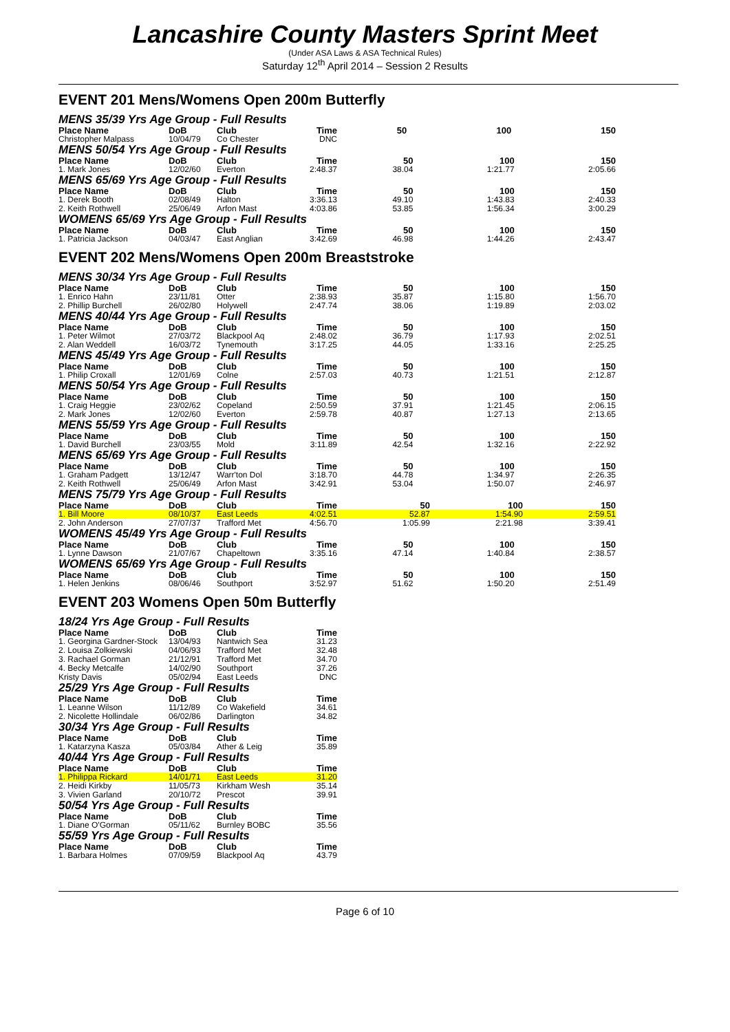Lancashire County Masters Sprint Meet
(Under ASA Laws & ASA Technical Rules)
Saturday 12<sup>th</sup> April 2014 – Session 2 Results
EVENT 201 Mens/Womens Open 200m Butterfly
MENS 35/39 Yrs Age Group - Full Results
| Place Name | DoB | Club | Time | | 50 | 100 | 150 |
| --- | --- | --- | --- | --- | --- | --- | --- |
| Christopher Malpass | 10/04/79 | Co Chester | DNC | | | | |
MENS 50/54 Yrs Age Group - Full Results
| Place Name | DoB | Club | Time | | 50 | 100 | 150 |
| --- | --- | --- | --- | --- | --- | --- | --- |
| 1. Mark Jones | 12/02/60 | Everton | 2:48.37 | | 38.04 | 1:21.77 | 2:05.66 |
MENS 65/69 Yrs Age Group - Full Results
| Place Name | DoB | Club | Time | | 50 | 100 | 150 |
| --- | --- | --- | --- | --- | --- | --- | --- |
| 1. Derek Booth | 02/08/49 | Halton | 3:36.13 | | 49.10 | 1:43.83 | 2:40.33 |
| 2. Keith Rothwell | 25/06/49 | Arfon Mast | 4:03.86 | | 53.85 | 1:56.34 | 3:00.29 |
WOMENS 65/69 Yrs Age Group - Full Results
| Place Name | DoB | Club | Time | | 50 | 100 | 150 |
| --- | --- | --- | --- | --- | --- | --- | --- |
| 1. Patricia Jackson | 04/03/47 | East Anglian | 3:42.69 | | 46.98 | 1:44.26 | 2:43.47 |
EVENT 202 Mens/Womens Open 200m Breaststroke
MENS 30/34 Yrs Age Group - Full Results
| Place Name | DoB | Club | Time | | 50 | 100 | 150 |
| --- | --- | --- | --- | --- | --- | --- | --- |
| 1. Enrico Hahn | 23/11/81 | Otter | 2:38.93 | | 35.87 | 1:15.80 | 1:56.70 |
| 2. Phillip Burchell | 26/02/80 | Holywell | 2:47.74 | | 38.06 | 1:19.89 | 2:03.02 |
MENS 40/44 Yrs Age Group - Full Results
| Place Name | DoB | Club | Time | | 50 | 100 | 150 |
| --- | --- | --- | --- | --- | --- | --- | --- |
| 1. Peter Wilmot | 27/03/72 | Blackpool Aq | 2:48.02 | | 36.79 | 1:17.93 | 2:02.51 |
| 2. Alan Weddell | 16/03/72 | Tynemouth | 3:17.25 | | 44.05 | 1:33.16 | 2:25.25 |
MENS 45/49 Yrs Age Group - Full Results
| Place Name | DoB | Club | Time | | 50 | 100 | 150 |
| --- | --- | --- | --- | --- | --- | --- | --- |
| 1. Philip Croxall | 12/01/69 | Colne | 2:57.03 | | 40.73 | 1:21.51 | 2:12.87 |
MENS 50/54 Yrs Age Group - Full Results
| Place Name | DoB | Club | Time | | 50 | 100 | 150 |
| --- | --- | --- | --- | --- | --- | --- | --- |
| 1. Craig Heggie | 23/02/62 | Copeland | 2:50.59 | | 37.91 | 1:21.45 | 2:06.15 |
| 2. Mark Jones | 12/02/60 | Everton | 2:59.78 | | 40.87 | 1:27.13 | 2:13.65 |
MENS 55/59 Yrs Age Group - Full Results
| Place Name | DoB | Club | Time | | 50 | 100 | 150 |
| --- | --- | --- | --- | --- | --- | --- | --- |
| 1. David Burchell | 23/03/55 | Mold | 3:11.89 | | 42.54 | 1:32.16 | 2:22.92 |
MENS 65/69 Yrs Age Group - Full Results
| Place Name | DoB | Club | Time | | 50 | 100 | 150 |
| --- | --- | --- | --- | --- | --- | --- | --- |
| 1. Graham Padgett | 13/12/47 | Warr'ton Dol | 3:18.70 | | 44.78 | 1:34.97 | 2:26.35 |
| 2. Keith Rothwell | 25/06/49 | Arfon Mast | 3:42.91 | | 53.04 | 1:50.07 | 2:46.97 |
MENS 75/79 Yrs Age Group - Full Results
| Place Name | DoB | Club | Time | | 50 | 100 | 150 |
| --- | --- | --- | --- | --- | --- | --- | --- |
| 1. Bill Moore | 08/10/37 | East Leeds | 4:02.51 | | 52.87 | 1:54.90 | 2:59.51 |
| 2. John Anderson | 27/07/37 | Trafford Met | 4:56.70 | | 1:05.99 | 2:21.98 | 3:39.41 |
WOMENS 45/49 Yrs Age Group - Full Results
| Place Name | DoB | Club | Time | | 50 | 100 | 150 |
| --- | --- | --- | --- | --- | --- | --- | --- |
| 1. Lynne Dawson | 21/07/67 | Chapeltown | 3:35.16 | | 47.14 | 1:40.84 | 2:38.57 |
WOMENS 65/69 Yrs Age Group - Full Results
| Place Name | DoB | Club | Time | | 50 | 100 | 150 |
| --- | --- | --- | --- | --- | --- | --- | --- |
| 1. Helen Jenkins | 08/06/46 | Southport | 3:52.97 | | 51.62 | 1:50.20 | 2:51.49 |
EVENT 203 Womens Open 50m Butterfly
18/24 Yrs Age Group - Full Results
| Place Name | DoB | Club | Time |
| --- | --- | --- | --- |
| 1. Georgina Gardner-Stock | 13/04/93 | Nantwich Sea | 31.23 |
| 2. Louisa Zolkiewski | 04/06/93 | Trafford Met | 32.48 |
| 3. Rachael Gorman | 21/12/91 | Trafford Met | 34.70 |
| 4. Becky Metcalfe | 14/02/90 | Southport | 37.26 |
| Kristy Davis | 05/02/94 | East Leeds | DNC |
25/29 Yrs Age Group - Full Results
| Place Name | DoB | Club | Time |
| --- | --- | --- | --- |
| 1. Leanne Wilson | 11/12/89 | Co Wakefield | 34.61 |
| 2. Nicolette Hollindale | 06/02/86 | Darlington | 34.82 |
30/34 Yrs Age Group - Full Results
| Place Name | DoB | Club | Time |
| --- | --- | --- | --- |
| 1. Katarzyna Kasza | 05/03/84 | Ather & Leig | 35.89 |
40/44 Yrs Age Group - Full Results
| Place Name | DoB | Club | Time |
| --- | --- | --- | --- |
| 1. Philippa Rickard | 14/01/71 | East Leeds | 31.20 |
| 2. Heidi Kirkby | 11/05/73 | Kirkham Wesh | 35.14 |
| 3. Vivien Garland | 20/10/72 | Prescot | 39.91 |
50/54 Yrs Age Group - Full Results
| Place Name | DoB | Club | Time |
| --- | --- | --- | --- |
| 1. Diane O'Gorman | 05/11/62 | Burnley BOBC | 35.56 |
55/59 Yrs Age Group - Full Results
| Place Name | DoB | Club | Time |
| --- | --- | --- | --- |
| 1. Barbara Holmes | 07/09/59 | Blackpool Aq | 43.79 |
Page 6 of 10